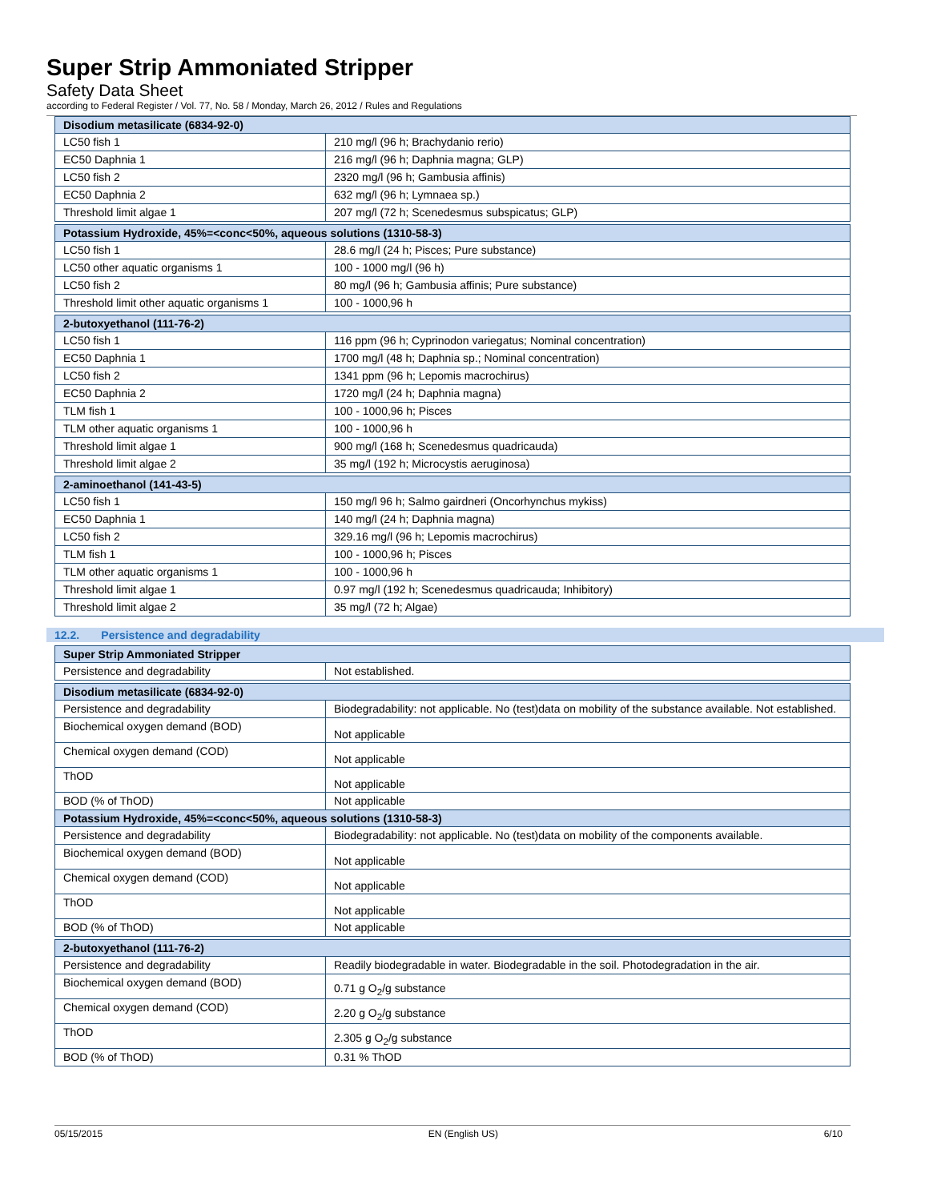Super Strip Ammoniated Stripper
Safety Data Sheet
according to Federal Register / Vol. 77, No. 58 / Monday, March 26, 2012 / Rules and Regulations
| Disodium metasilicate (6834-92-0) | |
| --- | --- |
| LC50 fish 1 | 210 mg/l (96 h; Brachydanio rerio) |
| EC50 Daphnia 1 | 216 mg/l (96 h; Daphnia magna; GLP) |
| LC50 fish 2 | 2320 mg/l (96 h; Gambusia affinis) |
| EC50 Daphnia 2 | 632 mg/l (96 h; Lymnaea sp.) |
| Threshold limit algae 1 | 207 mg/l (72 h; Scenedesmus subspicatus; GLP) |
| Potassium Hydroxide, 45%=<conc<50%, aqueous solutions (1310-58-3) | |
| LC50 fish 1 | 28.6 mg/l (24 h; Pisces; Pure substance) |
| LC50 other aquatic organisms 1 | 100 - 1000 mg/l (96 h) |
| LC50 fish 2 | 80 mg/l (96 h; Gambusia affinis; Pure substance) |
| Threshold limit other aquatic organisms 1 | 100 - 1000,96 h |
| 2-butoxyethanol (111-76-2) | |
| LC50 fish 1 | 116 ppm (96 h; Cyprinodon variegatus; Nominal concentration) |
| EC50 Daphnia 1 | 1700 mg/l (48 h; Daphnia sp.; Nominal concentration) |
| LC50 fish 2 | 1341 ppm (96 h; Lepomis macrochirus) |
| EC50 Daphnia 2 | 1720 mg/l (24 h; Daphnia magna) |
| TLM fish 1 | 100 - 1000,96 h; Pisces |
| TLM other aquatic organisms 1 | 100 - 1000,96 h |
| Threshold limit algae 1 | 900 mg/l (168 h; Scenedesmus quadricauda) |
| Threshold limit algae 2 | 35 mg/l (192 h; Microcystis aeruginosa) |
| 2-aminoethanol (141-43-5) | |
| LC50 fish 1 | 150 mg/l 96 h; Salmo gairdneri (Oncorhynchus mykiss) |
| EC50 Daphnia 1 | 140 mg/l (24 h; Daphnia magna) |
| LC50 fish 2 | 329.16 mg/l (96 h; Lepomis macrochirus) |
| TLM fish 1 | 100 - 1000,96 h; Pisces |
| TLM other aquatic organisms 1 | 100 - 1000,96 h |
| Threshold limit algae 1 | 0.97 mg/l (192 h; Scenedesmus quadricauda; Inhibitory) |
| Threshold limit algae 2 | 35 mg/l (72 h; Algae) |
12.2. Persistence and degradability
| Super Strip Ammoniated Stripper | |
| --- | --- |
| Persistence and degradability | Not established. |
| Disodium metasilicate (6834-92-0) | |
| Persistence and degradability | Biodegradability: not applicable. No (test)data on mobility of the substance available. Not established. |
| Biochemical oxygen demand (BOD) | Not applicable |
| Chemical oxygen demand (COD) | Not applicable |
| ThOD | Not applicable |
| BOD (% of ThOD) | Not applicable |
| Potassium Hydroxide, 45%=<conc<50%, aqueous solutions (1310-58-3) | |
| Persistence and degradability | Biodegradability: not applicable. No (test)data on mobility of the components available. |
| Biochemical oxygen demand (BOD) | Not applicable |
| Chemical oxygen demand (COD) | Not applicable |
| ThOD | Not applicable |
| BOD (% of ThOD) | Not applicable |
| 2-butoxyethanol (111-76-2) | |
| Persistence and degradability | Readily biodegradable in water. Biodegradable in the soil. Photodegradation in the air. |
| Biochemical oxygen demand (BOD) | 0.71 g O<sub>2</sub>/g substance |
| Chemical oxygen demand (COD) | 2.20 g O<sub>2</sub>/g substance |
| ThOD | 2.305 g O<sub>2</sub>/g substance |
| BOD (% of ThOD) | 0.31 % ThOD |
05/15/2015 EN (English US) 6/10